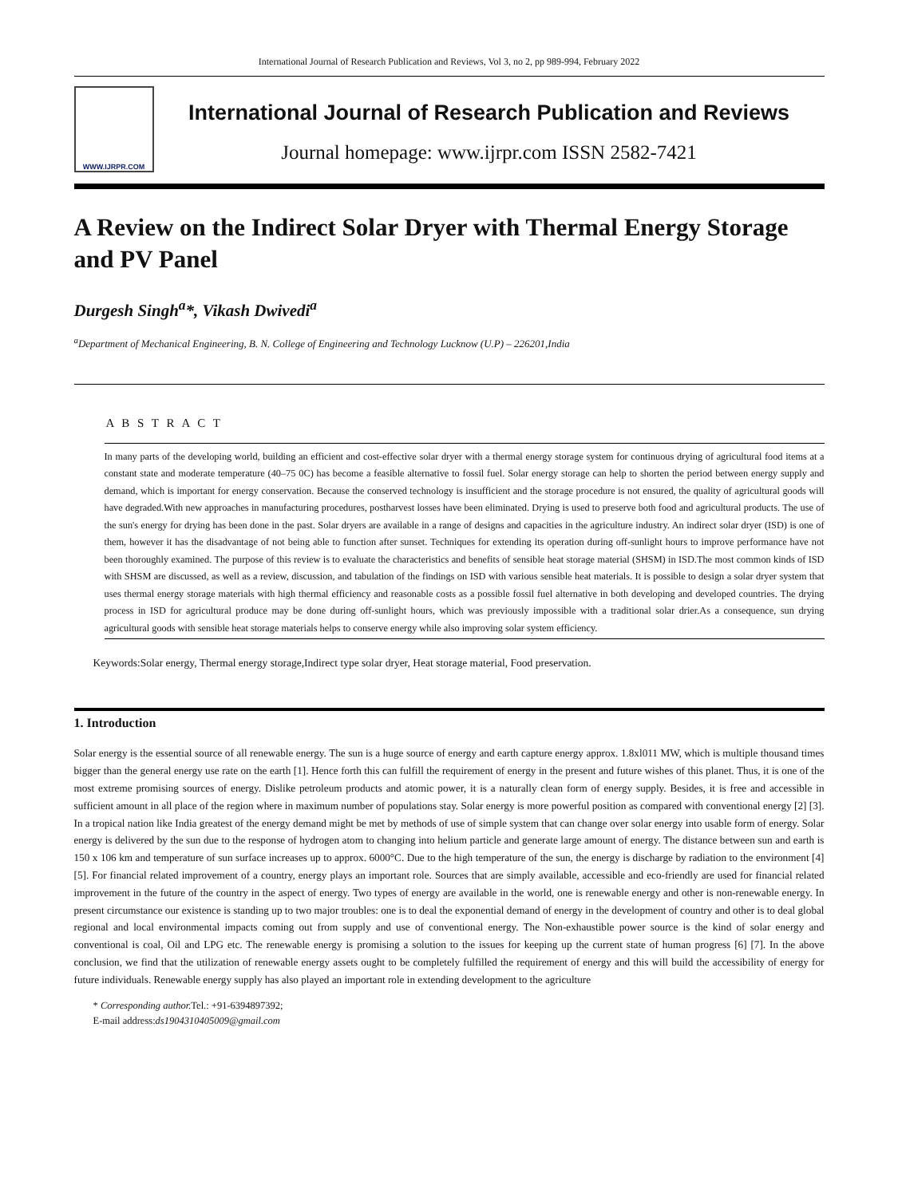International Journal of Research Publication and Reviews, Vol 3, no 2, pp 989-994, February 2022
WWW.IJRPR.COM
International Journal of Research Publication and Reviews
Journal homepage: www.ijrpr.com ISSN 2582-7421
A Review on the Indirect Solar Dryer with Thermal Energy Storage and PV Panel
Durgesh Singh<sup>a</sup>*, Vikash Dwivedi<sup>a</sup>
<sup>a</sup> Department of Mechanical Engineering, B. N. College of Engineering and Technology Lucknow (U.P) – 226201,India
A B S T R A C T
In many parts of the developing world, building an efficient and cost-effective solar dryer with a thermal energy storage system for continuous drying of agricultural food items at a constant state and moderate temperature (40–75 0C) has become a feasible alternative to fossil fuel. Solar energy storage can help to shorten the period between energy supply and demand, which is important for energy conservation. Because the conserved technology is insufficient and the storage procedure is not ensured, the quality of agricultural goods will have degraded.With new approaches in manufacturing procedures, postharvest losses have been eliminated. Drying is used to preserve both food and agricultural products. The use of the sun's energy for drying has been done in the past. Solar dryers are available in a range of designs and capacities in the agriculture industry. An indirect solar dryer (ISD) is one of them, however it has the disadvantage of not being able to function after sunset. Techniques for extending its operation during off-sunlight hours to improve performance have not been thoroughly examined. The purpose of this review is to evaluate the characteristics and benefits of sensible heat storage material (SHSM) in ISD.The most common kinds of ISD with SHSM are discussed, as well as a review, discussion, and tabulation of the findings on ISD with various sensible heat materials. It is possible to design a solar dryer system that uses thermal energy storage materials with high thermal efficiency and reasonable costs as a possible fossil fuel alternative in both developing and developed countries. The drying process in ISD for agricultural produce may be done during off-sunlight hours, which was previously impossible with a traditional solar drier.As a consequence, sun drying agricultural goods with sensible heat storage materials helps to conserve energy while also improving solar system efficiency.
Keywords:Solar energy, Thermal energy storage,Indirect type solar dryer, Heat storage material, Food preservation.
1. Introduction
Solar energy is the essential source of all renewable energy. The sun is a huge source of energy and earth capture energy approx. 1.8xl011 MW, which is multiple thousand times bigger than the general energy use rate on the earth [1]. Hence forth this can fulfill the requirement of energy in the present and future wishes of this planet. Thus, it is one of the most extreme promising sources of energy. Dislike petroleum products and atomic power, it is a naturally clean form of energy supply. Besides, it is free and accessible in sufficient amount in all place of the region where in maximum number of populations stay. Solar energy is more powerful position as compared with conventional energy [2] [3]. In a tropical nation like India greatest of the energy demand might be met by methods of use of simple system that can change over solar energy into usable form of energy. Solar energy is delivered by the sun due to the response of hydrogen atom to changing into helium particle and generate large amount of energy. The distance between sun and earth is 150 x 106 km and temperature of sun surface increases up to approx. 6000°C. Due to the high temperature of the sun, the energy is discharge by radiation to the environment [4] [5]. For financial related improvement of a country, energy plays an important role. Sources that are simply available, accessible and eco-friendly are used for financial related improvement in the future of the country in the aspect of energy. Two types of energy are available in the world, one is renewable energy and other is non-renewable energy. In present circumstance our existence is standing up to two major troubles: one is to deal the exponential demand of energy in the development of country and other is to deal global regional and local environmental impacts coming out from supply and use of conventional energy. The Non-exhaustible power source is the kind of solar energy and conventional is coal, Oil and LPG etc. The renewable energy is promising a solution to the issues for keeping up the current state of human progress [6] [7]. In the above conclusion, we find that the utilization of renewable energy assets ought to be completely fulfilled the requirement of energy and this will build the accessibility of energy for future individuals. Renewable energy supply has also played an important role in extending development to the agriculture
* Corresponding author. Tel.: +91-6394897392;
E-mail address:ds1904310405009@gmail.com